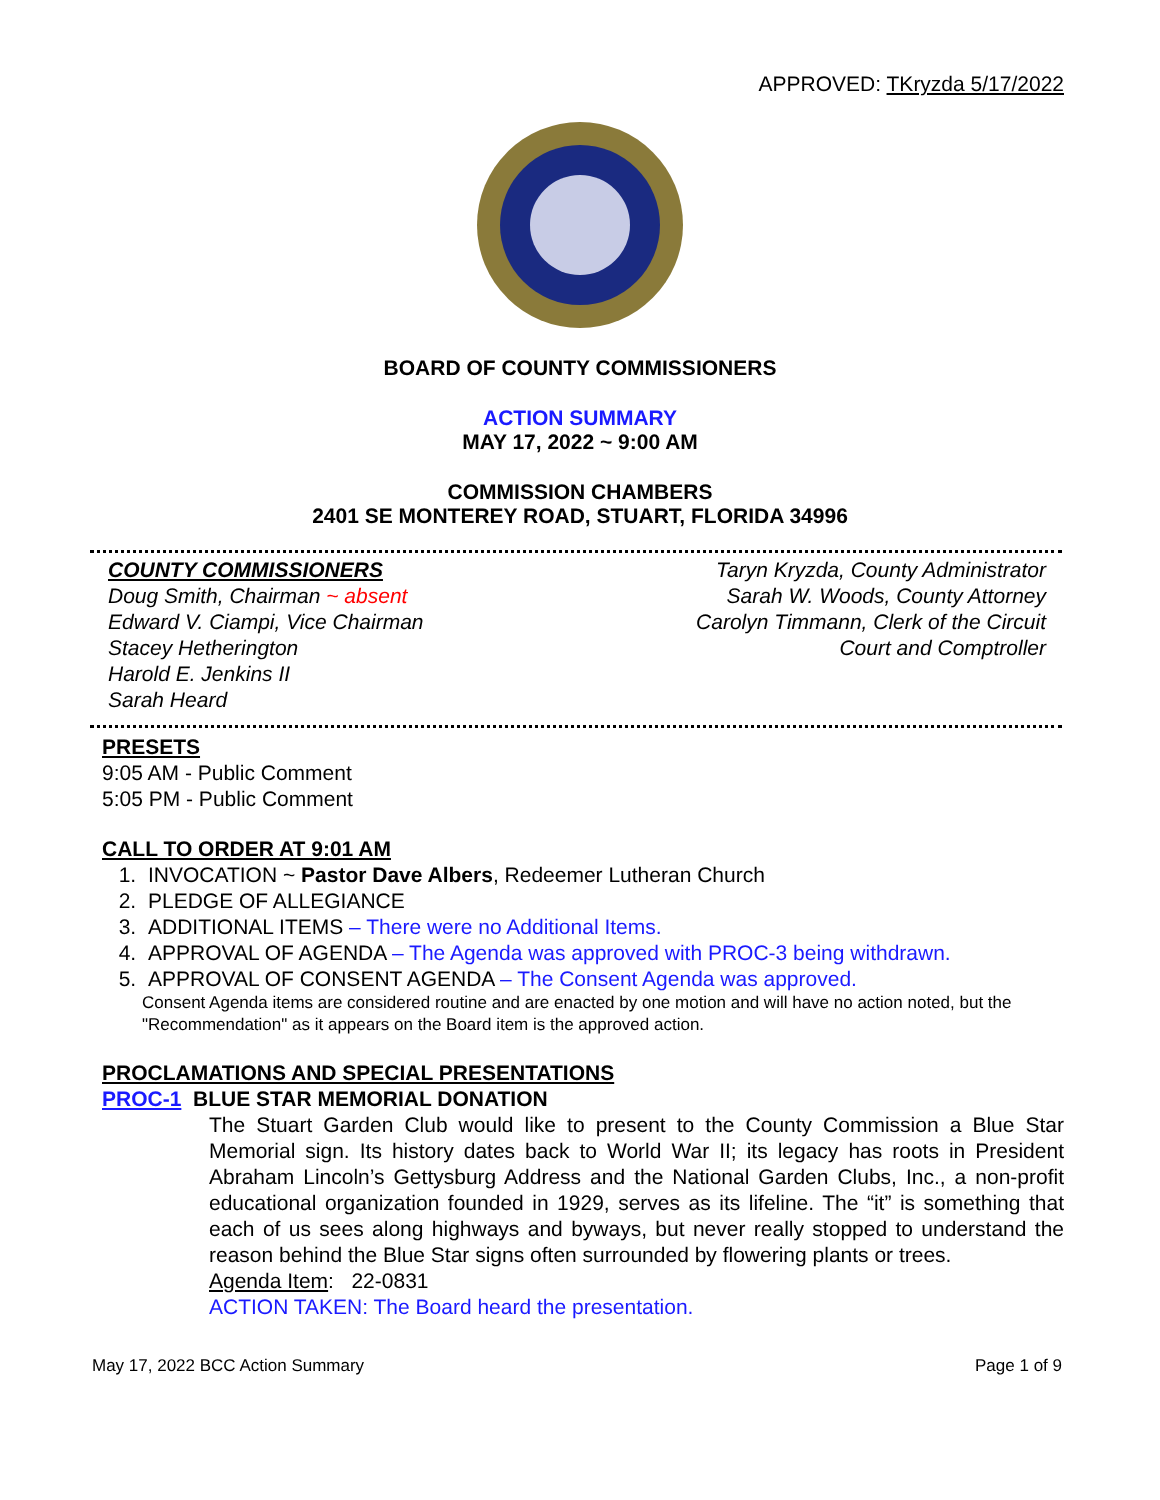APPROVED: TKryzda 5/17/2022
BOARD OF COUNTY COMMISSIONERS
ACTION SUMMARY
MAY 17, 2022 ~ 9:00 AM
COMMISSION CHAMBERS
2401 SE MONTEREY ROAD, STUART, FLORIDA 34996
COUNTY COMMISSIONERS
Doug Smith, Chairman ~ absent
Edward V. Ciampi, Vice Chairman
Stacey Hetherington
Harold E. Jenkins II
Sarah Heard
Taryn Kryzda, County Administrator
Sarah W. Woods, County Attorney
Carolyn Timmann, Clerk of the Circuit
Court and Comptroller
PRESETS
9:05 AM - Public Comment
5:05 PM - Public Comment
CALL TO ORDER AT 9:01 AM
1. INVOCATION ~ Pastor Dave Albers, Redeemer Lutheran Church
2. PLEDGE OF ALLEGIANCE
3. ADDITIONAL ITEMS – There were no Additional Items.
4. APPROVAL OF AGENDA – The Agenda was approved with PROC-3 being withdrawn.
5. APPROVAL OF CONSENT AGENDA – The Consent Agenda was approved.
Consent Agenda items are considered routine and are enacted by one motion and will have no action noted, but the "Recommendation" as it appears on the Board item is the approved action.
PROCLAMATIONS AND SPECIAL PRESENTATIONS
PROC-1 BLUE STAR MEMORIAL DONATION
The Stuart Garden Club would like to present to the County Commission a Blue Star Memorial sign. Its history dates back to World War II; its legacy has roots in President Abraham Lincoln’s Gettysburg Address and the National Garden Clubs, Inc., a non-profit educational organization founded in 1929, serves as its lifeline. The “it” is something that each of us sees along highways and byways, but never really stopped to understand the reason behind the Blue Star signs often surrounded by flowering plants or trees.
Agenda Item: 22-0831
ACTION TAKEN: The Board heard the presentation.
May 17, 2022 BCC Action Summary Page 1 of 9